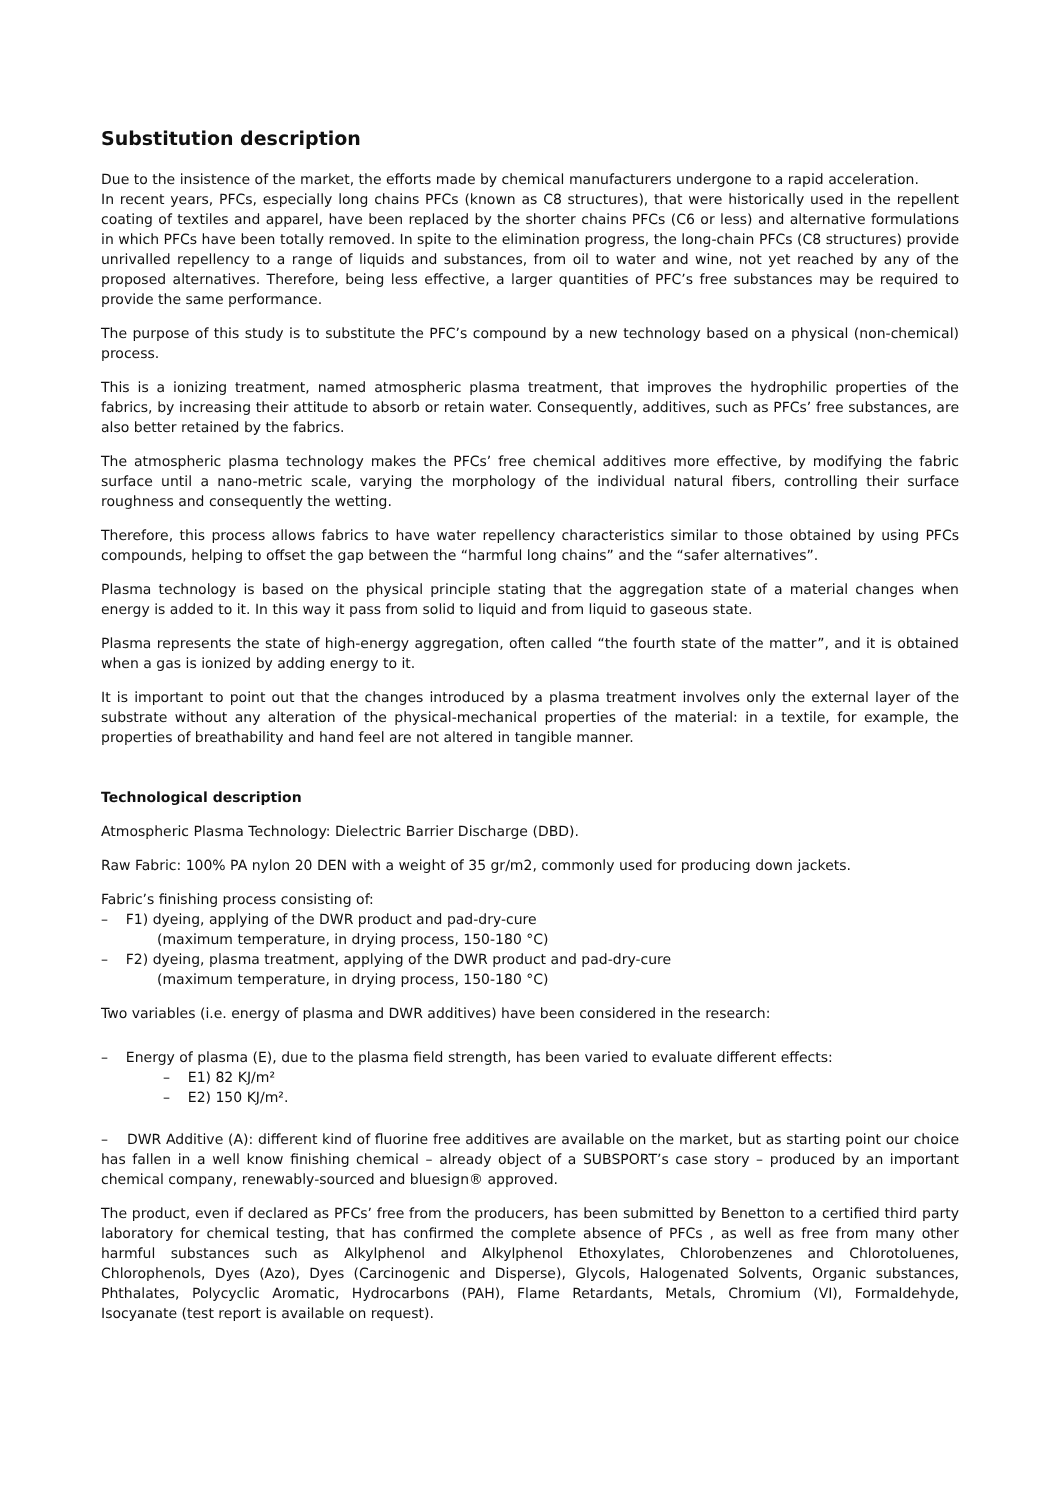Substitution description
Due to the insistence of the market, the efforts made by chemical manufacturers undergone to a rapid acceleration.
In recent years, PFCs, especially long chains PFCs (known as C8 structures), that were historically used in the repellent coating of textiles and apparel, have been replaced by the shorter chains PFCs (C6 or less) and alternative formulations in which PFCs have been totally removed. In spite to the elimination progress, the long-chain PFCs (C8 structures) provide unrivalled repellency to a range of liquids and substances, from oil to water and wine, not yet reached by any of the proposed alternatives. Therefore, being less effective, a larger quantities of PFC’s free substances may be required to provide the same performance.
The purpose of this study is to substitute the PFC’s compound by a new technology based on a physical (non-chemical) process.
This is a ionizing treatment, named atmospheric plasma treatment, that improves the hydrophilic properties of the fabrics, by increasing their attitude to absorb or retain water. Consequently, additives, such as PFCs’ free substances, are also better retained by the fabrics.
The atmospheric plasma technology makes the PFCs’ free chemical additives more effective, by modifying the fabric surface until a nano-metric scale, varying the morphology of the individual natural fibers, controlling their surface roughness and consequently the wetting.
Therefore, this process allows fabrics to have water repellency characteristics similar to those obtained by using PFCs compounds, helping to offset the gap between the “harmful long chains” and the “safer alternatives”.
Plasma technology is based on the physical principle stating that the aggregation state of a material changes when energy is added to it. In this way it pass from solid to liquid and from liquid to gaseous state.
Plasma represents the state of high-energy aggregation, often called “the fourth state of the matter”, and it is obtained when a gas is ionized by adding energy to it.
It is important to point out that the changes introduced by a plasma treatment involves only the external layer of the substrate without any alteration of the physical-mechanical properties of the material: in a textile, for example, the properties of breathability and hand feel are not altered in tangible manner.
Technological description
Atmospheric Plasma Technology: Dielectric Barrier Discharge (DBD).
Raw Fabric: 100% PA nylon 20 DEN with a weight of 35 gr/m2, commonly used for producing down jackets.
Fabric’s finishing process consisting of:
– F1) dyeing, applying of the DWR product and pad-dry-cure
(maximum temperature, in drying process, 150-180 °C)
– F2) dyeing, plasma treatment, applying of the DWR product and pad-dry-cure
(maximum temperature, in drying process, 150-180 °C)
Two variables (i.e. energy of plasma and DWR additives) have been considered in the research:
– Energy of plasma (E), due to the plasma field strength, has been varied to evaluate different effects:
– E1) 82 KJ/m²
– E2) 150 KJ/m².
– DWR Additive (A): different kind of fluorine free additives are available on the market, but as starting point our choice has fallen in a well know finishing chemical – already object of a SUBSPORT’s case story – produced by an important chemical company, renewably-sourced and bluesign® approved.
The product, even if declared as PFCs’ free from the producers, has been submitted by Benetton to a certified third party laboratory for chemical testing, that has confirmed the complete absence of PFCs , as well as free from many other harmful substances such as Alkylphenol and Alkylphenol Ethoxylates, Chlorobenzenes and Chlorotoluenes, Chlorophenols, Dyes (Azo), Dyes (Carcinogenic and Disperse), Glycols, Halogenated Solvents, Organic substances, Phthalates, Polycyclic Aromatic, Hydrocarbons (PAH), Flame Retardants, Metals, Chromium (VI), Formaldehyde, Isocyanate (test report is available on request).